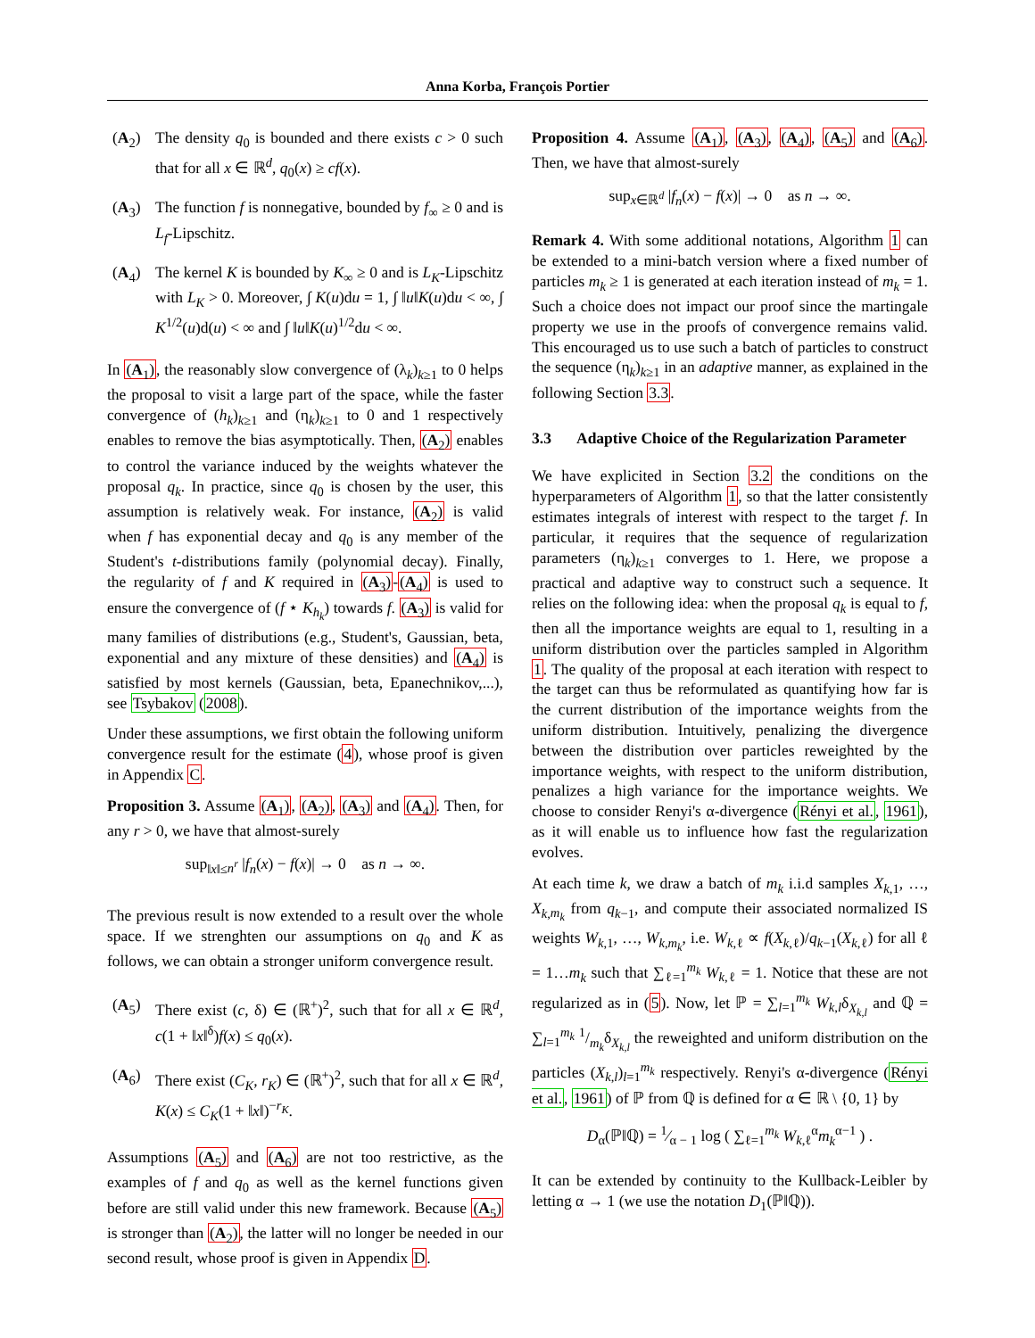Anna Korba, François Portier
(A<sub>2</sub>) The density q<sub>0</sub> is bounded and there exists c > 0 such that for all x ∈ ℝ<sup>d</sup>, q<sub>0</sub>(x) ≥ cf(x).
(A<sub>3</sub>) The function f is nonnegative, bounded by f<sub>∞</sub> ≥ 0 and is L<sub>f</sub>-Lipschitz.
(A<sub>4</sub>) The kernel K is bounded by K<sub>∞</sub> ≥ 0 and is L<sub>K</sub>-Lipschitz with L<sub>K</sub> > 0. Moreover, ∫ K(u)du = 1, ∫ ‖u‖K(u)du < ∞, ∫ K<sup>1/2</sup>(u)d(u) < ∞ and ∫ ‖u‖K(u)<sup>1/2</sup>du < ∞.
In (A<sub>1</sub>), the reasonably slow convergence of (λ<sub>k</sub>)<sub>k≥1</sub> to 0 helps the proposal to visit a large part of the space, while the faster convergence of (h<sub>k</sub>)<sub>k≥1</sub> and (η<sub>k</sub>)<sub>k≥1</sub> to 0 and 1 respectively enables to remove the bias asymptotically. Then, (A<sub>2</sub>) enables to control the variance induced by the weights whatever the proposal q<sub>k</sub>. In practice, since q<sub>0</sub> is chosen by the user, this assumption is relatively weak. For instance, (A<sub>2</sub>) is valid when f has exponential decay and q<sub>0</sub> is any member of the Student's t-distributions family (polynomial decay). Finally, the regularity of f and K required in (A<sub>3</sub>)-(A<sub>4</sub>) is used to ensure the convergence of (f ⋆ K<sub>h<sub>k</sub></sub>) towards f. (A<sub>3</sub>) is valid for many families of distributions (e.g., Student's, Gaussian, beta, exponential and any mixture of these densities) and (A<sub>4</sub>) is satisfied by most kernels (Gaussian, beta, Epanechnikov,...), see Tsybakov (2008).
Under these assumptions, we first obtain the following uniform convergence result for the estimate (4), whose proof is given in Appendix C.
Proposition 3. Assume (A<sub>1</sub>), (A<sub>2</sub>), (A<sub>3</sub>) and (A<sub>4</sub>). Then, for any r > 0, we have that almost-surely
sup<sub>‖x‖≤n<sup>r</sup></sub> |f<sub>n</sub>(x) − f(x)| → 0 as n → ∞.
The previous result is now extended to a result over the whole space. If we strenghten our assumptions on q<sub>0</sub> and K as follows, we can obtain a stronger uniform convergence result.
(A<sub>5</sub>) There exist (c, δ) ∈ (ℝ<sup>+</sup>)<sup>2</sup>, such that for all x ∈ ℝ<sup>d</sup>, c(1 + ‖x‖<sup>δ</sup>)f(x) ≤ q<sub>0</sub>(x).
(A<sub>6</sub>) There exist (C<sub>K</sub>, r<sub>K</sub>) ∈ (ℝ<sup>+</sup>)<sup>2</sup>, such that for all x ∈ ℝ<sup>d</sup>, K(x) ≤ C<sub>K</sub>(1 + ‖x‖)<sup>−r<sub>K</sub></sup>.
Assumptions (A<sub>5</sub>) and (A<sub>6</sub>) are not too restrictive, as the examples of f and q<sub>0</sub> as well as the kernel functions given before are still valid under this new framework. Because (A<sub>5</sub>) is stronger than (A<sub>2</sub>), the latter will no longer be needed in our second result, whose proof is given in Appendix D.
Proposition 4. Assume (A<sub>1</sub>), (A<sub>3</sub>), (A<sub>4</sub>), (A<sub>5</sub>) and (A<sub>6</sub>). Then, we have that almost-surely
sup<sub>x∈ℝ<sup>d</sup></sub> |f<sub>n</sub>(x) − f(x)| → 0 as n → ∞.
Remark 4. With some additional notations, Algorithm 1 can be extended to a mini-batch version where a fixed number of particles m<sub>k</sub> ≥ 1 is generated at each iteration instead of m<sub>k</sub> = 1. Such a choice does not impact our proof since the martingale property we use in the proofs of convergence remains valid. This encouraged us to use such a batch of particles to construct the sequence (η<sub>k</sub>)<sub>k≥1</sub> in an adaptive manner, as explained in the following Section 3.3.
3.3 Adaptive Choice of the Regularization Parameter
We have explicited in Section 3.2 the conditions on the hyperparameters of Algorithm 1, so that the latter consistently estimates integrals of interest with respect to the target f. In particular, it requires that the sequence of regularization parameters (η<sub>k</sub>)<sub>k≥1</sub> converges to 1. Here, we propose a practical and adaptive way to construct such a sequence. It relies on the following idea: when the proposal q<sub>k</sub> is equal to f, then all the importance weights are equal to 1, resulting in a uniform distribution over the particles sampled in Algorithm 1. The quality of the proposal at each iteration with respect to the target can thus be reformulated as quantifying how far is the current distribution of the importance weights from the uniform distribution. Intuitively, penalizing the divergence between the distribution over particles reweighted by the importance weights, with respect to the uniform distribution, penalizes a high variance for the importance weights. We choose to consider Renyi's α-divergence (Rényi et al., 1961), as it will enable us to influence how fast the regularization evolves.
At each time k, we draw a batch of m<sub>k</sub> i.i.d samples X<sub>k,1</sub>, …, X<sub>k,m<sub>k</sub></sub> from q<sub>k−1</sub>, and compute their associated normalized IS weights W<sub>k,1</sub>, …, W<sub>k,m<sub>k</sub></sub>, i.e. W<sub>k,ℓ</sub> ∝ f(X<sub>k,ℓ</sub>)/q<sub>k−1</sub>(X<sub>k,ℓ</sub>) for all ℓ = 1…m<sub>k</sub> such that ∑<sub>ℓ=1</sub><sup>m<sub>k</sub></sup> W<sub>k,ℓ</sub> = 1. Notice that these are not regularized as in (5). Now, let ℙ = ∑<sub>l=1</sub><sup>m<sub>k</sub></sup> W<sub>k,l</sub>δ<sub>X<sub>k,l</sub></sub> and ℚ = ∑<sub>l=1</sub><sup>m<sub>k</sub></sup> 1/m<sub>k</sub>δ<sub>X<sub>k,l</sub></sub> the reweighted and uniform distribution on the particles (X<sub>k,l</sub>)<sub>l=1</sub><sup>m<sub>k</sub></sup> respectively. Renyi's α-divergence (Rényi et al., 1961) of ℙ from ℚ is defined for α ∈ ℝ \ {0, 1} by
D<sub>α</sub>(ℙ‖ℚ) = 1⁄α − 1 log ( ∑<sub>ℓ=1</sub><sup>m<sub>k</sub></sup> W<sub>k,ℓ</sub><sup>α</sup>m<sub>k</sub><sup>α−1</sup> ) .
It can be extended by continuity to the Kullback-Leibler by letting α → 1 (we use the notation D<sub>1</sub>(ℙ‖ℚ)).